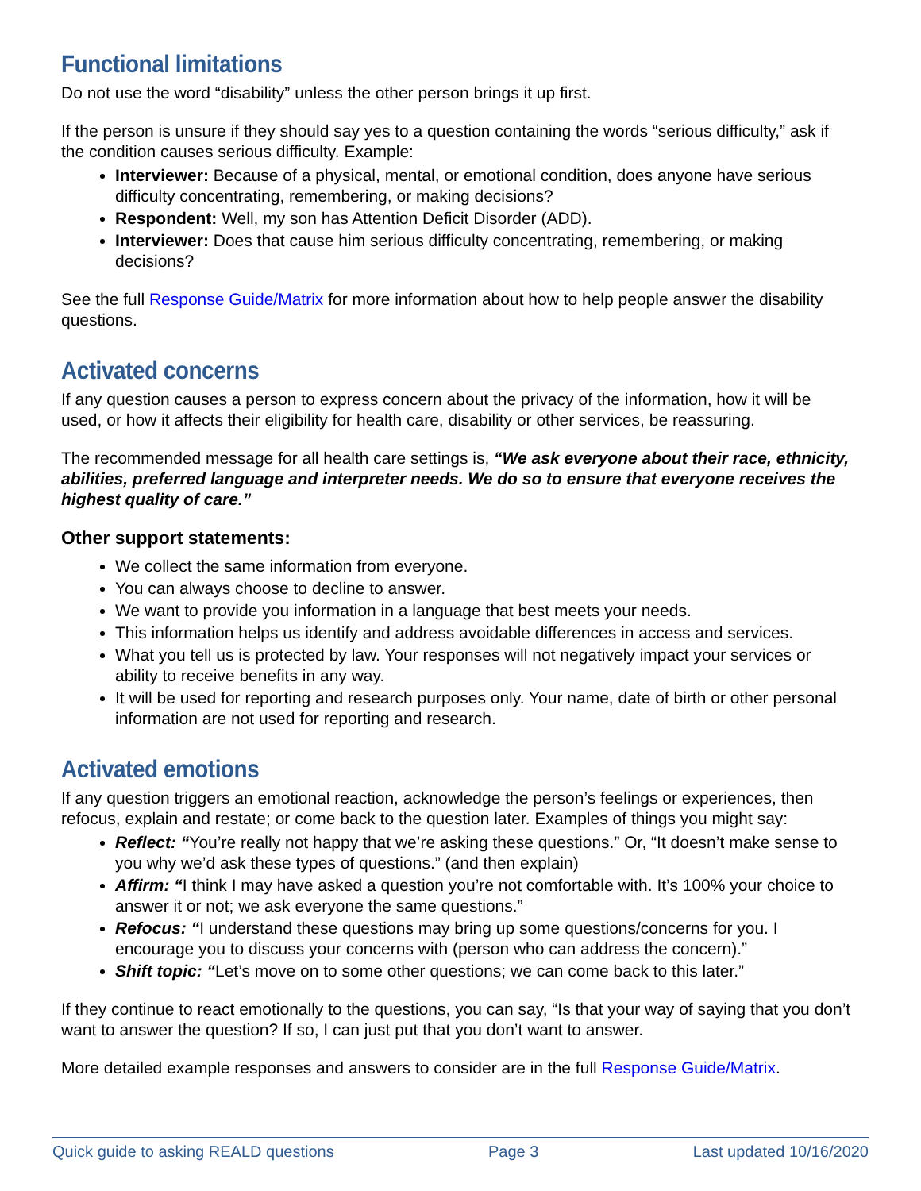Functional limitations
Do not use the word “disability” unless the other person brings it up first.
If the person is unsure if they should say yes to a question containing the words “serious difficulty,” ask if the condition causes serious difficulty. Example:
Interviewer: Because of a physical, mental, or emotional condition, does anyone have serious difficulty concentrating, remembering, or making decisions?
Respondent: Well, my son has Attention Deficit Disorder (ADD).
Interviewer: Does that cause him serious difficulty concentrating, remembering, or making decisions?
See the full Response Guide/Matrix for more information about how to help people answer the disability questions.
Activated concerns
If any question causes a person to express concern about the privacy of the information, how it will be used, or how it affects their eligibility for health care, disability or other services, be reassuring.
The recommended message for all health care settings is, “We ask everyone about their race, ethnicity, abilities, preferred language and interpreter needs. We do so to ensure that everyone receives the highest quality of care.”
Other support statements:
We collect the same information from everyone.
You can always choose to decline to answer.
We want to provide you information in a language that best meets your needs.
This information helps us identify and address avoidable differences in access and services.
What you tell us is protected by law. Your responses will not negatively impact your services or ability to receive benefits in any way.
It will be used for reporting and research purposes only. Your name, date of birth or other personal information are not used for reporting and research.
Activated emotions
If any question triggers an emotional reaction, acknowledge the person’s feelings or experiences, then refocus, explain and restate; or come back to the question later. Examples of things you might say:
Reflect: “You’re really not happy that we’re asking these questions.” Or, “It doesn’t make sense to you why we’d ask these types of questions.” (and then explain)
Affirm: “I think I may have asked a question you’re not comfortable with. It’s 100% your choice to answer it or not; we ask everyone the same questions.”
Refocus: “I understand these questions may bring up some questions/concerns for you. I encourage you to discuss your concerns with (person who can address the concern).”
Shift topic: “Let’s move on to some other questions; we can come back to this later.”
If they continue to react emotionally to the questions, you can say, “Is that your way of saying that you don’t want to answer the question? If so, I can just put that you don’t want to answer.
More detailed example responses and answers to consider are in the full Response Guide/Matrix.
Quick guide to asking REALD questions Page 3 Last updated 10/16/2020